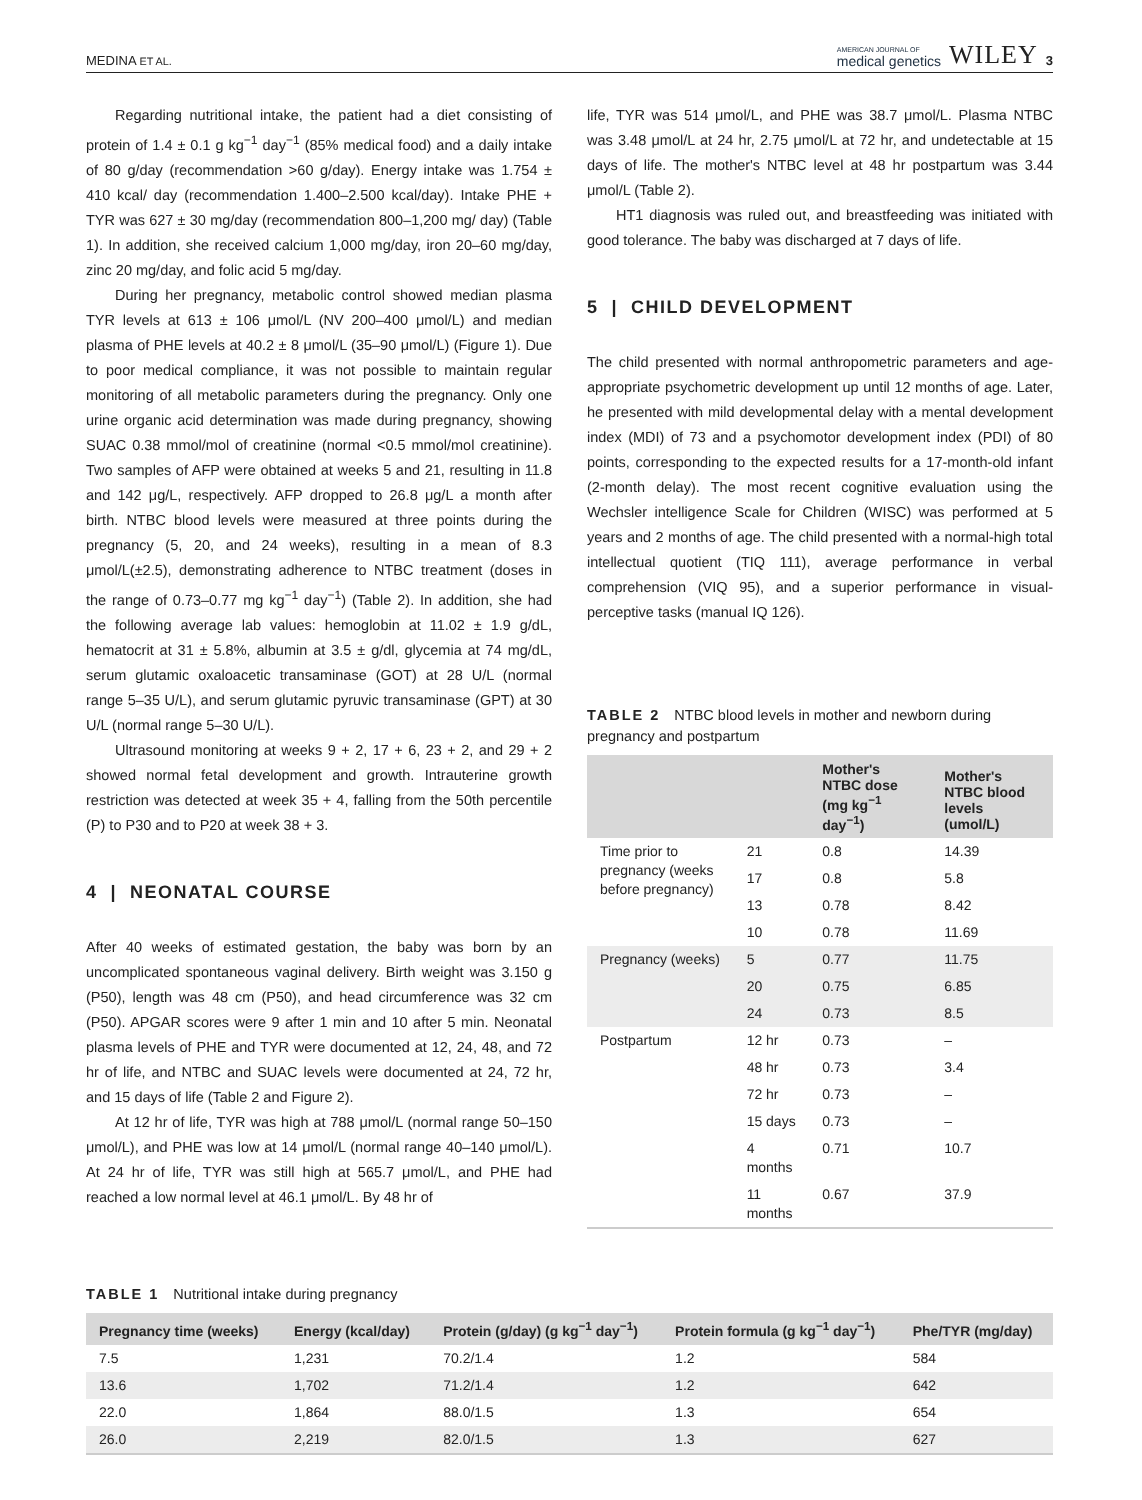MEDINA ET AL. AMERICAN JOURNAL OF
medical genetics WILEY 3
Regarding nutritional intake, the patient had a diet consisting of protein of 1.4 ± 0.1 g kg<sup>−1</sup> day<sup>−1</sup> (85% medical food) and a daily intake of 80 g/day (recommendation >60 g/day). Energy intake was 1.754 ± 410 kcal/ day (recommendation 1.400–2.500 kcal/day). Intake PHE + TYR was 627 ± 30 mg/day (recommendation 800–1,200 mg/ day) (Table 1). In addition, she received calcium 1,000 mg/day, iron 20–60 mg/day, zinc 20 mg/day, and folic acid 5 mg/day.
During her pregnancy, metabolic control showed median plasma TYR levels at 613 ± 106 μmol/L (NV 200–400 μmol/L) and median plasma of PHE levels at 40.2 ± 8 μmol/L (35–90 μmol/L) (Figure 1). Due to poor medical compliance, it was not possible to maintain regular monitoring of all metabolic parameters during the pregnancy. Only one urine organic acid determination was made during pregnancy, showing SUAC 0.38 mmol/mol of creatinine (normal <0.5 mmol/mol creatinine). Two samples of AFP were obtained at weeks 5 and 21, resulting in 11.8 and 142 μg/L, respectively. AFP dropped to 26.8 μg/L a month after birth. NTBC blood levels were measured at three points during the pregnancy (5, 20, and 24 weeks), resulting in a mean of 8.3 μmol/L(±2.5), demonstrating adherence to NTBC treatment (doses in the range of 0.73–0.77 mg kg<sup>−1</sup> day<sup>−1</sup>) (Table 2). In addition, she had the following average lab values: hemoglobin at 11.02 ± 1.9 g/dL, hematocrit at 31 ± 5.8%, albumin at 3.5 ± g/dl, glycemia at 74 mg/dL, serum glutamic oxaloacetic transaminase (GOT) at 28 U/L (normal range 5–35 U/L), and serum glutamic pyruvic transaminase (GPT) at 30 U/L (normal range 5–30 U/L).
Ultrasound monitoring at weeks 9 + 2, 17 + 6, 23 + 2, and 29 + 2 showed normal fetal development and growth. Intrauterine growth restriction was detected at week 35 + 4, falling from the 50th percentile (P) to P30 and to P20 at week 38 + 3.
4 | NEONATAL COURSE
After 40 weeks of estimated gestation, the baby was born by an uncomplicated spontaneous vaginal delivery. Birth weight was 3.150 g (P50), length was 48 cm (P50), and head circumference was 32 cm (P50). APGAR scores were 9 after 1 min and 10 after 5 min. Neonatal plasma levels of PHE and TYR were documented at 12, 24, 48, and 72 hr of life, and NTBC and SUAC levels were documented at 24, 72 hr, and 15 days of life (Table 2 and Figure 2).
At 12 hr of life, TYR was high at 788 μmol/L (normal range 50–150 μmol/L), and PHE was low at 14 μmol/L (normal range 40–140 μmol/L). At 24 hr of life, TYR was still high at 565.7 μmol/L, and PHE had reached a low normal level at 46.1 μmol/L. By 48 hr of
life, TYR was 514 μmol/L, and PHE was 38.7 μmol/L. Plasma NTBC was 3.48 μmol/L at 24 hr, 2.75 μmol/L at 72 hr, and undetectable at 15 days of life. The mother's NTBC level at 48 hr postpartum was 3.44 μmol/L (Table 2).
HT1 diagnosis was ruled out, and breastfeeding was initiated with good tolerance. The baby was discharged at 7 days of life.
5 | CHILD DEVELOPMENT
The child presented with normal anthropometric parameters and age-appropriate psychometric development up until 12 months of age. Later, he presented with mild developmental delay with a mental development index (MDI) of 73 and a psychomotor development index (PDI) of 80 points, corresponding to the expected results for a 17-month-old infant (2-month delay). The most recent cognitive evaluation using the Wechsler intelligence Scale for Children (WISC) was performed at 5 years and 2 months of age. The child presented with a normal-high total intellectual quotient (TIQ 111), average performance in verbal comprehension (VIQ 95), and a superior performance in visual-perceptive tasks (manual IQ 126).
TABLE 2 NTBC blood levels in mother and newborn during pregnancy and postpartum
| | | Mother's NTBC dose (mg kg<sup>−1</sup> day<sup>−1</sup>) | Mother's NTBC blood levels (umol/L) |
| --- | --- | --- | --- |
| Time prior to pregnancy (weeks before pregnancy) | 21 | 0.8 | 14.39 |
| | 17 | 0.8 | 5.8 |
| | 13 | 0.78 | 8.42 |
| | 10 | 0.78 | 11.69 |
| Pregnancy (weeks) | 5 | 0.77 | 11.75 |
| | 20 | 0.75 | 6.85 |
| | 24 | 0.73 | 8.5 |
| Postpartum | 12 hr | 0.73 | – |
| | 48 hr | 0.73 | 3.4 |
| | 72 hr | 0.73 | – |
| | 15 days | 0.73 | – |
| | 4 months | 0.71 | 10.7 |
| | 11 months | 0.67 | 37.9 |
TABLE 1 Nutritional intake during pregnancy
| Pregnancy time (weeks) | Energy (kcal/day) | Protein (g/day) (g kg<sup>−1</sup> day<sup>−1</sup>) | Protein formula (g kg<sup>−1</sup> day<sup>−1</sup>) | Phe/TYR (mg/day) |
| --- | --- | --- | --- | --- |
| 7.5 | 1,231 | 70.2/1.4 | 1.2 | 584 |
| 13.6 | 1,702 | 71.2/1.4 | 1.2 | 642 |
| 22.0 | 1,864 | 88.0/1.5 | 1.3 | 654 |
| 26.0 | 2,219 | 82.0/1.5 | 1.3 | 627 |